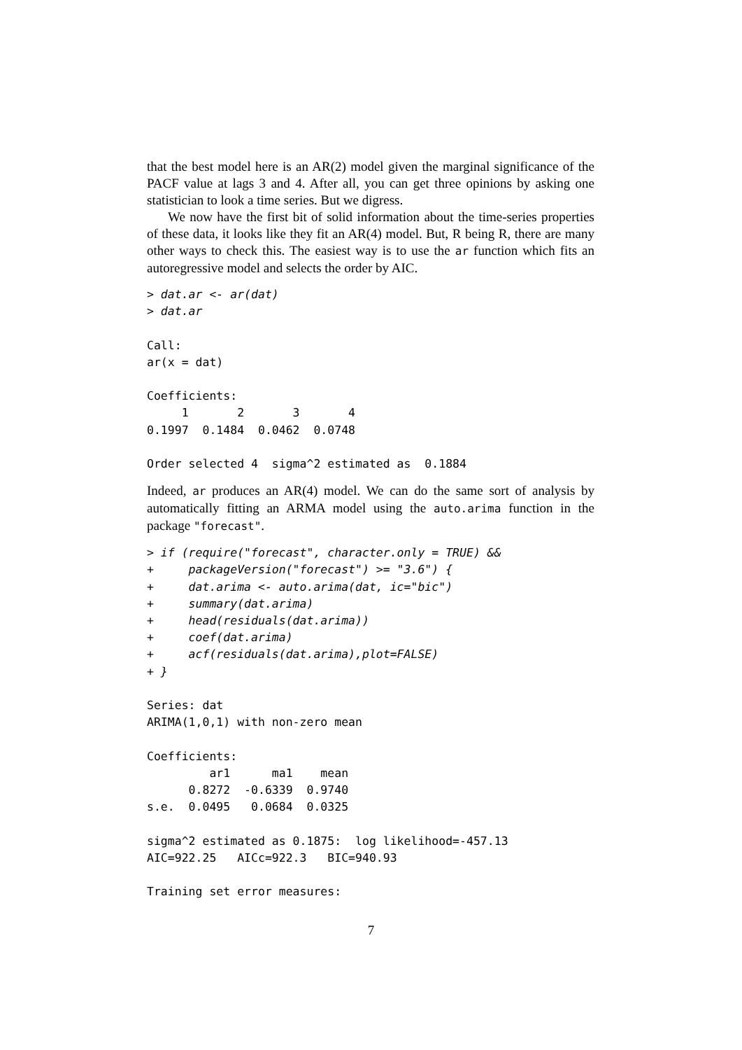that the best model here is an AR(2) model given the marginal significance of the PACF value at lags 3 and 4. After all, you can get three opinions by asking one statistician to look a time series. But we digress.
We now have the first bit of solid information about the time-series properties of these data, it looks like they fit an AR(4) model. But, R being R, there are many other ways to check this. The easiest way is to use the ar function which fits an autoregressive model and selects the order by AIC.
> dat.ar <- ar(dat)
> dat.ar

Call:
ar(x = dat)

Coefficients:
     1       2       3       4  
0.1997  0.1484  0.0462  0.0748  

Order selected 4  sigma^2 estimated as  0.1884
Indeed, ar produces an AR(4) model. We can do the same sort of analysis by automatically fitting an ARMA model using the auto.arima function in the package "forecast".
> if (require("forecast", character.only = TRUE) &&
+     packageVersion("forecast") >= "3.6") {
+     dat.arima <- auto.arima(dat, ic="bic")
+     summary(dat.arima)
+     head(residuals(dat.arima))
+     coef(dat.arima)
+     acf(residuals(dat.arima),plot=FALSE)
+ }

Series: dat 
ARIMA(1,0,1) with non-zero mean 

Coefficients:
         ar1      ma1    mean
      0.8272  -0.6339  0.9740
s.e.  0.0495   0.0684  0.0325

sigma^2 estimated as 0.1875:  log likelihood=-457.13
AIC=922.25   AICc=922.3   BIC=940.93

Training set error measures:
7